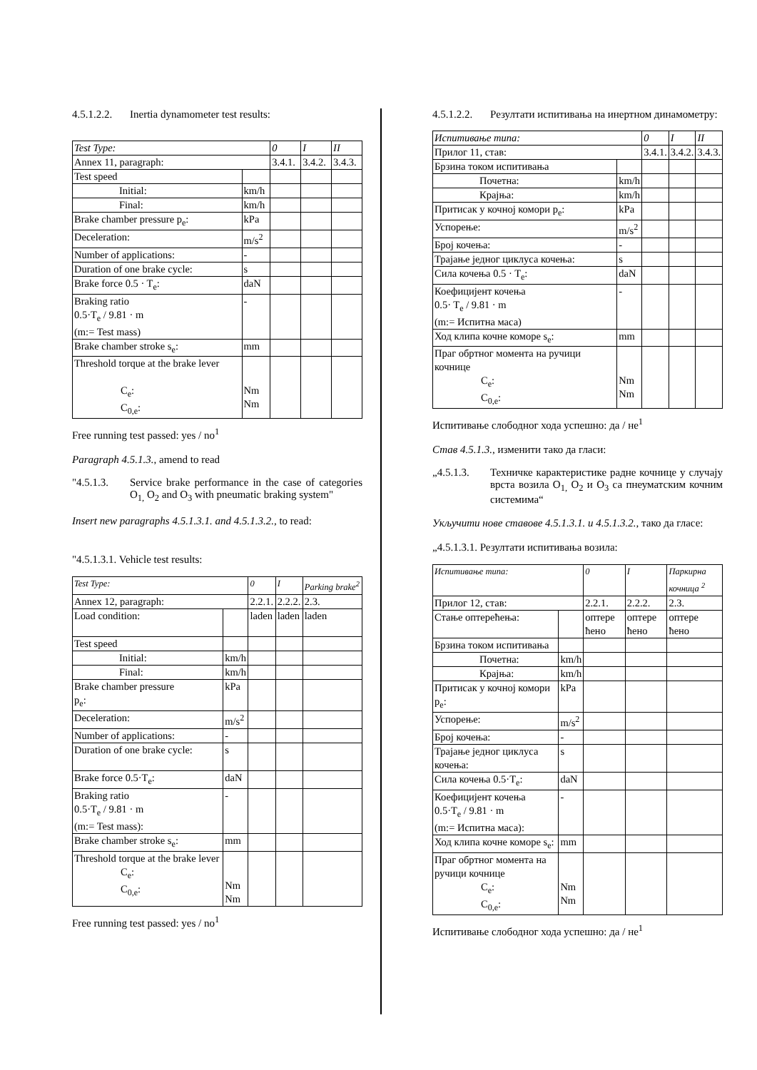4.5.1.2.2. Inertia dynamometer test results:
| Test Type: | | 0 | I | II |
| Annex 11, paragraph: | | 3.4.1. | 3.4.2. | 3.4.3. |
| Test speed | | | | |
| Initial: | km/h | | | |
| Final: | km/h | | | |
| Brake chamber pressure p<sub>e</sub>: | kPa | | | |
| Deceleration: | m/s<sup>2</sup> | | | |
| Number of applications: | - | | | |
| Duration of one brake cycle: | s | | | |
| Brake force 0.5 · T<sub>e</sub>: | daN | | | |
| Braking ratio 0.5·T<sub>e</sub> / 9.81 · m (m:= Test mass) | - | | | |
| Brake chamber stroke s<sub>e</sub>: | mm | | | |
| Threshold torque at the brake lever C<sub>e</sub>: C<sub>0,e</sub>: | Nm Nm | | | |
Free running test passed: yes / no<sup>1</sup>
Paragraph 4.5.1.3., amend to read
"4.5.1.3. Service brake performance in the case of categories O<sub>1,</sub> O<sub>2</sub> and O<sub>3</sub> with pneumatic braking system"
Insert new paragraphs 4.5.1.3.1. and 4.5.1.3.2., to read:
"4.5.1.3.1. Vehicle test results:
| Test Type: | | 0 | I | Parking brake<sup>2</sup> |
| Annex 12, paragraph: | | 2.2.1. | 2.2.2. | 2.3. |
| Load condition: | | laden | laden | laden |
| Test speed | | | | |
| Initial: | km/h | | | |
| Final: | km/h | | | |
| Brake chamber pressure p<sub>e</sub>: | kPa | | | |
| Deceleration: | m/s<sup>2</sup> | | | |
| Number of applications: | - | | | |
| Duration of one brake cycle: | s | | | |
| Brake force 0.5·T<sub>e</sub>: | daN | | | |
| Braking ratio 0.5·T<sub>e</sub> / 9.81 · m (m:= Test mass): | - | | | |
| Brake chamber stroke s<sub>e</sub>: | mm | | | |
| Threshold torque at the brake lever C<sub>e</sub>: C<sub>0,e</sub>: | Nm Nm | | | |
Free running test passed: yes / no<sup>1</sup>
4.5.1.2.2. Резултати испитивања на инертном динамометру:
| Испитивање типа: | | 0 | I | II |
| Прилог 11, став: | | 3.4.1. | 3.4.2. | 3.4.3. |
| Брзина током испитивања | | | | |
| Почетна: | km/h | | | |
| Крајња: | km/h | | | |
| Притисак у кочној комори p<sub>e</sub>: | kPa | | | |
| Успорење: | m/s<sup>2</sup> | | | |
| Број кочења: | - | | | |
| Трајање једног циклуса кочења: | s | | | |
| Сила кочења 0.5 · T<sub>e</sub>: | daN | | | |
| Коефицијент кочења 0.5· T<sub>e</sub> / 9.81 · m (m:= Испитна маса) | - | | | |
| Ход клипа кочне коморе s<sub>e</sub>: | mm | | | |
| Праг обртног момента на ручици кочнице C<sub>e</sub>: C<sub>0,e</sub>: | Nm Nm | | | |
Испитивање слободног хода успешно: да / не<sup>1</sup>
Став 4.5.1.3., изменити тако да гласи:
„4.5.1.3. Техничке карактеристике радне кочнице у случају врста возила O<sub>1,</sub> O<sub>2</sub> и O<sub>3</sub> са пнеуматским кочним системима“
Укључити нове ставове 4.5.1.3.1. и 4.5.1.3.2., тако да гласе:
„4.5.1.3.1. Резултати испитивања возила:
| Испитивање типа: | | 0 | I | Паркирна кочница <sup>2</sup> |
| Прилог 12, став: | | 2.2.1. | 2.2.2. | 2.3. |
| Стање оптерећења: | | оптере ћено | оптере ћено | оптере ћено |
| Брзина током испитивања | | | | |
| Почетна: | km/h | | | |
| Крајња: | km/h | | | |
| Притисак у кочној комори p<sub>e</sub>: | kPa | | | |
| Успорење: | m/s<sup>2</sup> | | | |
| Број кочења: | - | | | |
| Трајање једног циклуса кочења: | s | | | |
| Сила кочења 0.5·T<sub>e</sub>: | daN | | | |
| Коефицијент кочења 0.5·T<sub>e</sub> / 9.81 · m (m:= Испитна маса): | - | | | |
| Ход клипа кочне коморе s<sub>e</sub>: | mm | | | |
| Праг обртног момента на ручици кочнице C<sub>e</sub>: C<sub>0,e</sub>: | Nm Nm | | | |
Испитивање слободног хода успешно: да / не<sup>1</sup>